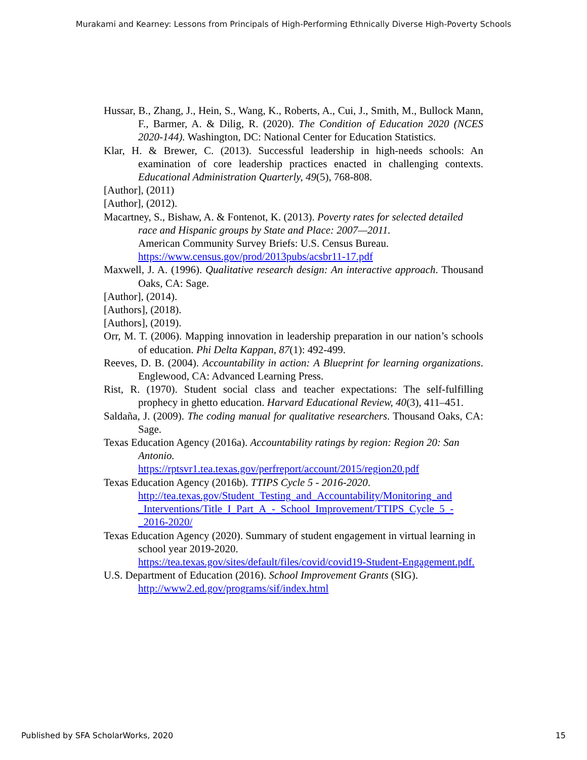Murakami and Kearney: Lessons from Principals of High-Performing Ethnically Diverse High-Poverty Schools
Hussar, B., Zhang, J., Hein, S., Wang, K., Roberts, A., Cui, J., Smith, M., Bullock Mann, F., Barmer, A. & Dilig, R. (2020). The Condition of Education 2020 (NCES 2020-144). Washington, DC: National Center for Education Statistics.
Klar, H. & Brewer, C. (2013). Successful leadership in high-needs schools: An examination of core leadership practices enacted in challenging contexts. Educational Administration Quarterly, 49(5), 768-808.
[Author], (2011)
[Author], (2012).
Macartney, S., Bishaw, A. & Fontenot, K. (2013). Poverty rates for selected detailed race and Hispanic groups by State and Place: 2007—2011.
American Community Survey Briefs: U.S. Census Bureau.
https://www.census.gov/prod/2013pubs/acsbr11-17.pdf
Maxwell, J. A. (1996). Qualitative research design: An interactive approach. Thousand Oaks, CA: Sage.
[Author], (2014).
[Authors], (2018).
[Authors], (2019).
Orr, M. T. (2006). Mapping innovation in leadership preparation in our nation’s schools of education. Phi Delta Kappan, 87(1): 492-499.
Reeves, D. B. (2004). Accountability in action: A Blueprint for learning organizations. Englewood, CA: Advanced Learning Press.
Rist, R. (1970). Student social class and teacher expectations: The self-fulfilling prophecy in ghetto education. Harvard Educational Review, 40(3), 411–451.
Saldaña, J. (2009). The coding manual for qualitative researchers. Thousand Oaks, CA: Sage.
Texas Education Agency (2016a). Accountability ratings by region: Region 20: San Antonio.
https://rptsvr1.tea.texas.gov/perfreport/account/2015/region20.pdf
Texas Education Agency (2016b). TTIPS Cycle 5 - 2016-2020.
http://tea.texas.gov/Student_Testing_and_Accountability/Monitoring_and _Interventions/Title_I_Part_A_-_School_Improvement/TTIPS_Cycle_5_- _2016-2020/
Texas Education Agency (2020). Summary of student engagement in virtual learning in school year 2019-2020.
https://tea.texas.gov/sites/default/files/covid/covid19-Student-Engagement.pdf.
U.S. Department of Education (2016). School Improvement Grants (SIG).
http://www2.ed.gov/programs/sif/index.html
Published by SFA ScholarWorks, 2020 15